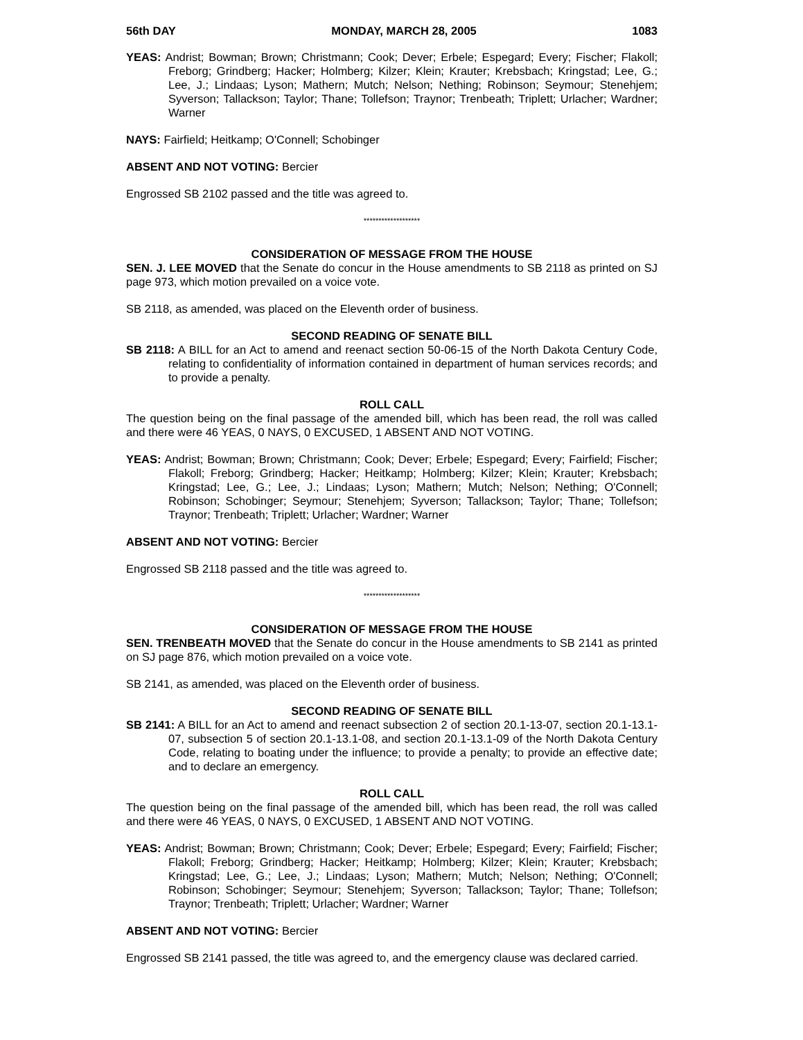56th DAY MONDAY, MARCH 28, 2005 1083
YEAS: Andrist; Bowman; Brown; Christmann; Cook; Dever; Erbele; Espegard; Every; Fischer; Flakoll; Freborg; Grindberg; Hacker; Holmberg; Kilzer; Klein; Krauter; Krebsbach; Kringstad; Lee, G.; Lee, J.; Lindaas; Lyson; Mathern; Mutch; Nelson; Nething; Robinson; Seymour; Stenehjem; Syverson; Tallackson; Taylor; Thane; Tollefson; Traynor; Trenbeath; Triplett; Urlacher; Wardner; Warner
NAYS: Fairfield; Heitkamp; O'Connell; Schobinger
ABSENT AND NOT VOTING: Bercier
Engrossed SB 2102 passed and the title was agreed to.
*******************
CONSIDERATION OF MESSAGE FROM THE HOUSE
SEN. J. LEE MOVED that the Senate do concur in the House amendments to SB 2118 as printed on SJ page 973, which motion prevailed on a voice vote.
SB 2118, as amended, was placed on the Eleventh order of business.
SECOND READING OF SENATE BILL
SB 2118: A BILL for an Act to amend and reenact section 50-06-15 of the North Dakota Century Code, relating to confidentiality of information contained in department of human services records; and to provide a penalty.
ROLL CALL
The question being on the final passage of the amended bill, which has been read, the roll was called and there were 46 YEAS, 0 NAYS, 0 EXCUSED, 1 ABSENT AND NOT VOTING.
YEAS: Andrist; Bowman; Brown; Christmann; Cook; Dever; Erbele; Espegard; Every; Fairfield; Fischer; Flakoll; Freborg; Grindberg; Hacker; Heitkamp; Holmberg; Kilzer; Klein; Krauter; Krebsbach; Kringstad; Lee, G.; Lee, J.; Lindaas; Lyson; Mathern; Mutch; Nelson; Nething; O'Connell; Robinson; Schobinger; Seymour; Stenehjem; Syverson; Tallackson; Taylor; Thane; Tollefson; Traynor; Trenbeath; Triplett; Urlacher; Wardner; Warner
ABSENT AND NOT VOTING: Bercier
Engrossed SB 2118 passed and the title was agreed to.
*******************
CONSIDERATION OF MESSAGE FROM THE HOUSE
SEN. TRENBEATH MOVED that the Senate do concur in the House amendments to SB 2141 as printed on SJ page 876, which motion prevailed on a voice vote.
SB 2141, as amended, was placed on the Eleventh order of business.
SECOND READING OF SENATE BILL
SB 2141: A BILL for an Act to amend and reenact subsection 2 of section 20.1-13-07, section 20.1-13.1-07, subsection 5 of section 20.1-13.1-08, and section 20.1-13.1-09 of the North Dakota Century Code, relating to boating under the influence; to provide a penalty; to provide an effective date; and to declare an emergency.
ROLL CALL
The question being on the final passage of the amended bill, which has been read, the roll was called and there were 46 YEAS, 0 NAYS, 0 EXCUSED, 1 ABSENT AND NOT VOTING.
YEAS: Andrist; Bowman; Brown; Christmann; Cook; Dever; Erbele; Espegard; Every; Fairfield; Fischer; Flakoll; Freborg; Grindberg; Hacker; Heitkamp; Holmberg; Kilzer; Klein; Krauter; Krebsbach; Kringstad; Lee, G.; Lee, J.; Lindaas; Lyson; Mathern; Mutch; Nelson; Nething; O'Connell; Robinson; Schobinger; Seymour; Stenehjem; Syverson; Tallackson; Taylor; Thane; Tollefson; Traynor; Trenbeath; Triplett; Urlacher; Wardner; Warner
ABSENT AND NOT VOTING: Bercier
Engrossed SB 2141 passed, the title was agreed to, and the emergency clause was declared carried.